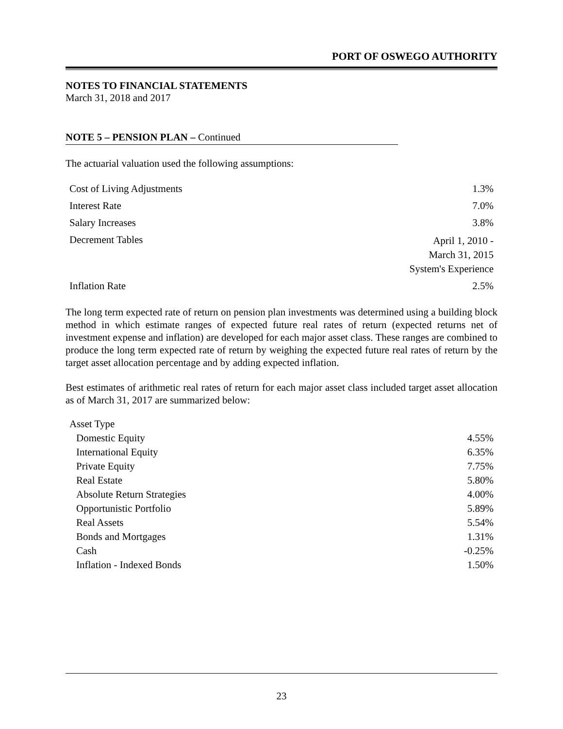PORT OF OSWEGO AUTHORITY
NOTES TO FINANCIAL STATEMENTS
March 31, 2018 and 2017
NOTE 5 – PENSION PLAN – Continued
The actuarial valuation used the following assumptions:
| Cost of Living Adjustments | 1.3% |
| Interest Rate | 7.0% |
| Salary Increases | 3.8% |
| Decrement Tables | April 1, 2010 - March 31, 2015 System's Experience |
| Inflation Rate | 2.5% |
The long term expected rate of return on pension plan investments was determined using a building block method in which estimate ranges of expected future real rates of return (expected returns net of investment expense and inflation) are developed for each major asset class. These ranges are combined to produce the long term expected rate of return by weighing the expected future real rates of return by the target asset allocation percentage and by adding expected inflation.
Best estimates of arithmetic real rates of return for each major asset class included target asset allocation as of March 31, 2017 are summarized below:
| Asset Type | |
| Domestic Equity | 4.55% |
| International Equity | 6.35% |
| Private Equity | 7.75% |
| Real Estate | 5.80% |
| Absolute Return Strategies | 4.00% |
| Opportunistic Portfolio | 5.89% |
| Real Assets | 5.54% |
| Bonds and Mortgages | 1.31% |
| Cash | -0.25% |
| Inflation - Indexed Bonds | 1.50% |
23